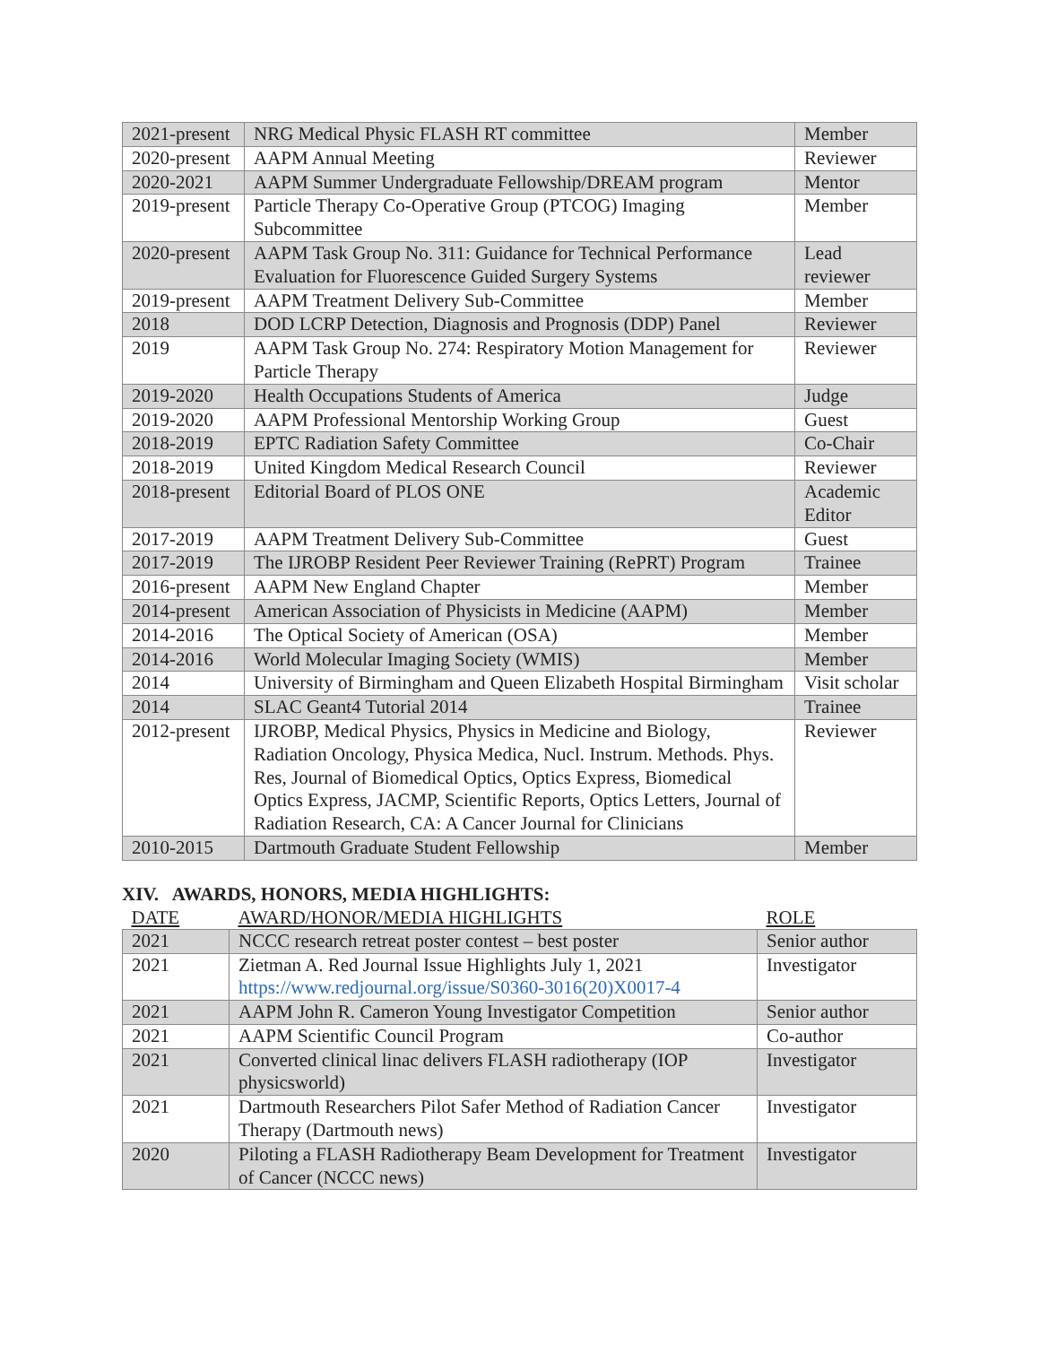| 2021-present | NRG Medical Physic FLASH RT committee | Member |
| 2020-present | AAPM Annual Meeting | Reviewer |
| 2020-2021 | AAPM Summer Undergraduate Fellowship/DREAM program | Mentor |
| 2019-present | Particle Therapy Co-Operative Group (PTCOG) Imaging Subcommittee | Member |
| 2020-present | AAPM Task Group No. 311: Guidance for Technical Performance Evaluation for Fluorescence Guided Surgery Systems | Lead reviewer |
| 2019-present | AAPM Treatment Delivery Sub-Committee | Member |
| 2018 | DOD LCRP Detection, Diagnosis and Prognosis (DDP) Panel | Reviewer |
| 2019 | AAPM Task Group No. 274: Respiratory Motion Management for Particle Therapy | Reviewer |
| 2019-2020 | Health Occupations Students of America | Judge |
| 2019-2020 | AAPM Professional Mentorship Working Group | Guest |
| 2018-2019 | EPTC Radiation Safety Committee | Co-Chair |
| 2018-2019 | United Kingdom Medical Research Council | Reviewer |
| 2018-present | Editorial Board of PLOS ONE | Academic Editor |
| 2017-2019 | AAPM Treatment Delivery Sub-Committee | Guest |
| 2017-2019 | The IJROBP Resident Peer Reviewer Training (RePRT) Program | Trainee |
| 2016-present | AAPM New England Chapter | Member |
| 2014-present | American Association of Physicists in Medicine (AAPM) | Member |
| 2014-2016 | The Optical Society of American (OSA) | Member |
| 2014-2016 | World Molecular Imaging Society (WMIS) | Member |
| 2014 | University of Birmingham and Queen Elizabeth Hospital Birmingham | Visit scholar |
| 2014 | SLAC Geant4 Tutorial 2014 | Trainee |
| 2012-present | IJROBP, Medical Physics, Physics in Medicine and Biology, Radiation Oncology, Physica Medica, Nucl. Instrum. Methods. Phys. Res, Journal of Biomedical Optics, Optics Express, Biomedical Optics Express, JACMP, Scientific Reports, Optics Letters, Journal of Radiation Research, CA: A Cancer Journal for Clinicians | Reviewer |
| 2010-2015 | Dartmouth Graduate Student Fellowship | Member |
XIV. AWARDS, HONORS, MEDIA HIGHLIGHTS:
| DATE | AWARD/HONOR/MEDIA HIGHLIGHTS | ROLE |
| --- | --- | --- |
| 2021 | NCCC research retreat poster contest – best poster | Senior author |
| 2021 | Zietman A. Red Journal Issue Highlights July 1, 2021 https://www.redjournal.org/issue/S0360-3016(20)X0017-4 | Investigator |
| 2021 | AAPM John R. Cameron Young Investigator Competition | Senior author |
| 2021 | AAPM Scientific Council Program | Co-author |
| 2021 | Converted clinical linac delivers FLASH radiotherapy (IOP physicsworld) | Investigator |
| 2021 | Dartmouth Researchers Pilot Safer Method of Radiation Cancer Therapy (Dartmouth news) | Investigator |
| 2020 | Piloting a FLASH Radiotherapy Beam Development for Treatment of Cancer (NCCC news) | Investigator |